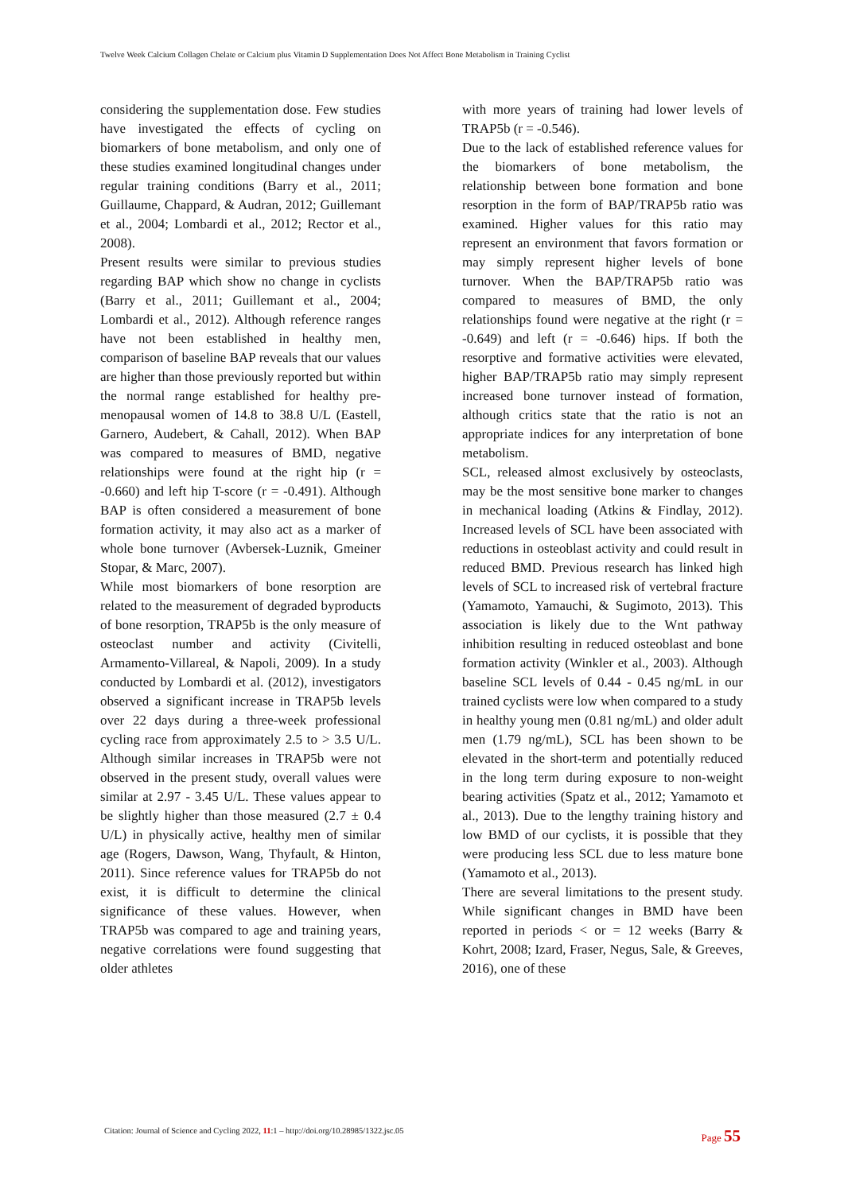Twelve Week Calcium Collagen Chelate or Calcium plus Vitamin D Supplementation Does Not Affect Bone Metabolism in Training Cyclist
considering the supplementation dose. Few studies have investigated the effects of cycling on biomarkers of bone metabolism, and only one of these studies examined longitudinal changes under regular training conditions (Barry et al., 2011; Guillaume, Chappard, & Audran, 2012; Guillemant et al., 2004; Lombardi et al., 2012; Rector et al., 2008).
Present results were similar to previous studies regarding BAP which show no change in cyclists (Barry et al., 2011; Guillemant et al., 2004; Lombardi et al., 2012). Although reference ranges have not been established in healthy men, comparison of baseline BAP reveals that our values are higher than those previously reported but within the normal range established for healthy pre-menopausal women of 14.8 to 38.8 U/L (Eastell, Garnero, Audebert, & Cahall, 2012). When BAP was compared to measures of BMD, negative relationships were found at the right hip (r = -0.660) and left hip T-score (r = -0.491). Although BAP is often considered a measurement of bone formation activity, it may also act as a marker of whole bone turnover (Avbersek-Luznik, Gmeiner Stopar, & Marc, 2007).
While most biomarkers of bone resorption are related to the measurement of degraded byproducts of bone resorption, TRAP5b is the only measure of osteoclast number and activity (Civitelli, Armamento-Villareal, & Napoli, 2009). In a study conducted by Lombardi et al. (2012), investigators observed a significant increase in TRAP5b levels over 22 days during a three-week professional cycling race from approximately 2.5 to > 3.5 U/L. Although similar increases in TRAP5b were not observed in the present study, overall values were similar at 2.97 - 3.45 U/L. These values appear to be slightly higher than those measured (2.7 ± 0.4 U/L) in physically active, healthy men of similar age (Rogers, Dawson, Wang, Thyfault, & Hinton, 2011). Since reference values for TRAP5b do not exist, it is difficult to determine the clinical significance of these values. However, when TRAP5b was compared to age and training years, negative correlations were found suggesting that older athletes
with more years of training had lower levels of TRAP5b (r = -0.546).
Due to the lack of established reference values for the biomarkers of bone metabolism, the relationship between bone formation and bone resorption in the form of BAP/TRAP5b ratio was examined. Higher values for this ratio may represent an environment that favors formation or may simply represent higher levels of bone turnover. When the BAP/TRAP5b ratio was compared to measures of BMD, the only relationships found were negative at the right (r = -0.649) and left (r = -0.646) hips. If both the resorptive and formative activities were elevated, higher BAP/TRAP5b ratio may simply represent increased bone turnover instead of formation, although critics state that the ratio is not an appropriate indices for any interpretation of bone metabolism.
SCL, released almost exclusively by osteoclasts, may be the most sensitive bone marker to changes in mechanical loading (Atkins & Findlay, 2012). Increased levels of SCL have been associated with reductions in osteoblast activity and could result in reduced BMD. Previous research has linked high levels of SCL to increased risk of vertebral fracture (Yamamoto, Yamauchi, & Sugimoto, 2013). This association is likely due to the Wnt pathway inhibition resulting in reduced osteoblast and bone formation activity (Winkler et al., 2003). Although baseline SCL levels of 0.44 - 0.45 ng/mL in our trained cyclists were low when compared to a study in healthy young men (0.81 ng/mL) and older adult men (1.79 ng/mL), SCL has been shown to be elevated in the short-term and potentially reduced in the long term during exposure to non-weight bearing activities (Spatz et al., 2012; Yamamoto et al., 2013). Due to the lengthy training history and low BMD of our cyclists, it is possible that they were producing less SCL due to less mature bone (Yamamoto et al., 2013).
There are several limitations to the present study. While significant changes in BMD have been reported in periods < or = 12 weeks (Barry & Kohrt, 2008; Izard, Fraser, Negus, Sale, & Greeves, 2016), one of these
Citation: Journal of Science and Cycling 2022, 11:1 – http://doi.org/10.28985/1322.jsc.05 Page 55